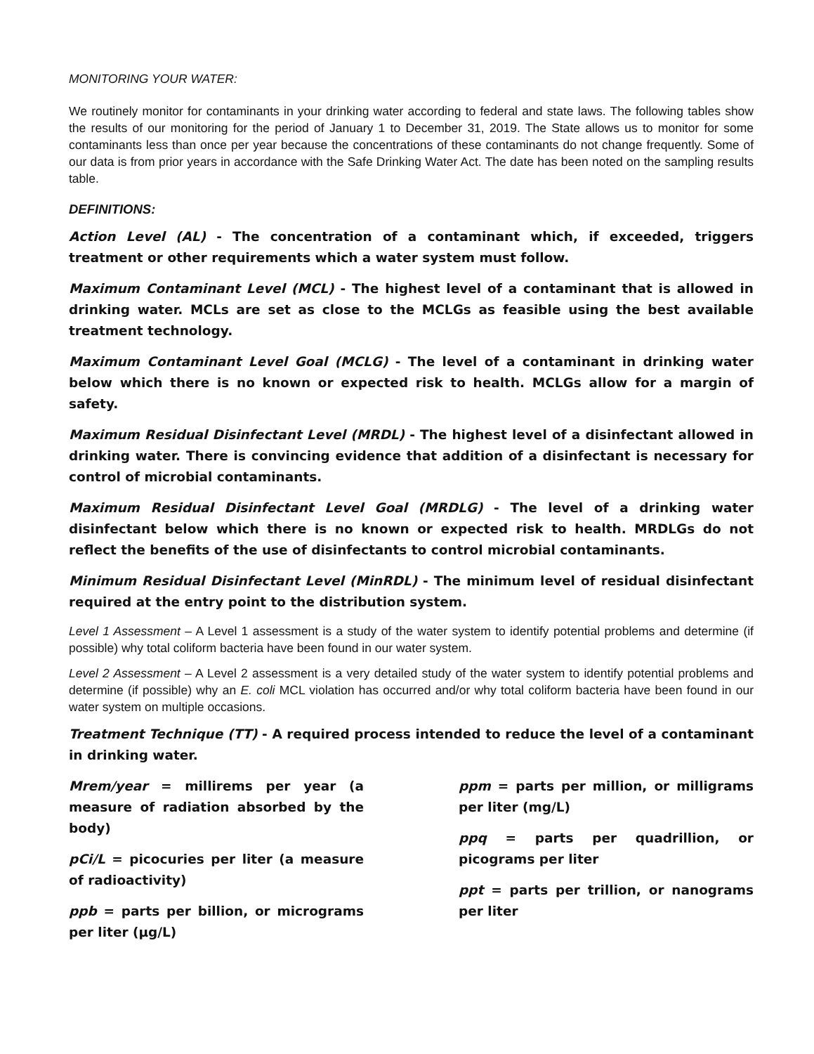MONITORING YOUR WATER:
We routinely monitor for contaminants in your drinking water according to federal and state laws. The following tables show the results of our monitoring for the period of January 1 to December 31, 2019. The State allows us to monitor for some contaminants less than once per year because the concentrations of these contaminants do not change frequently. Some of our data is from prior years in accordance with the Safe Drinking Water Act. The date has been noted on the sampling results table.
DEFINITIONS:
Action Level (AL) - The concentration of a contaminant which, if exceeded, triggers treatment or other requirements which a water system must follow.
Maximum Contaminant Level (MCL) - The highest level of a contaminant that is allowed in drinking water. MCLs are set as close to the MCLGs as feasible using the best available treatment technology.
Maximum Contaminant Level Goal (MCLG) - The level of a contaminant in drinking water below which there is no known or expected risk to health. MCLGs allow for a margin of safety.
Maximum Residual Disinfectant Level (MRDL) - The highest level of a disinfectant allowed in drinking water. There is convincing evidence that addition of a disinfectant is necessary for control of microbial contaminants.
Maximum Residual Disinfectant Level Goal (MRDLG) - The level of a drinking water disinfectant below which there is no known or expected risk to health. MRDLGs do not reflect the benefits of the use of disinfectants to control microbial contaminants.
Minimum Residual Disinfectant Level (MinRDL) - The minimum level of residual disinfectant required at the entry point to the distribution system.
Level 1 Assessment – A Level 1 assessment is a study of the water system to identify potential problems and determine (if possible) why total coliform bacteria have been found in our water system.
Level 2 Assessment – A Level 2 assessment is a very detailed study of the water system to identify potential problems and determine (if possible) why an E. coli MCL violation has occurred and/or why total coliform bacteria have been found in our water system on multiple occasions.
Treatment Technique (TT) - A required process intended to reduce the level of a contaminant in drinking water.
Mrem/year = millirems per year (a measure of radiation absorbed by the body)
pCi/L = picocuries per liter (a measure of radioactivity)
ppb = parts per billion, or micrograms per liter (µg/L)
ppm = parts per million, or milligrams per liter (mg/L)
ppq = parts per quadrillion, or picograms per liter
ppt = parts per trillion, or nanograms per liter